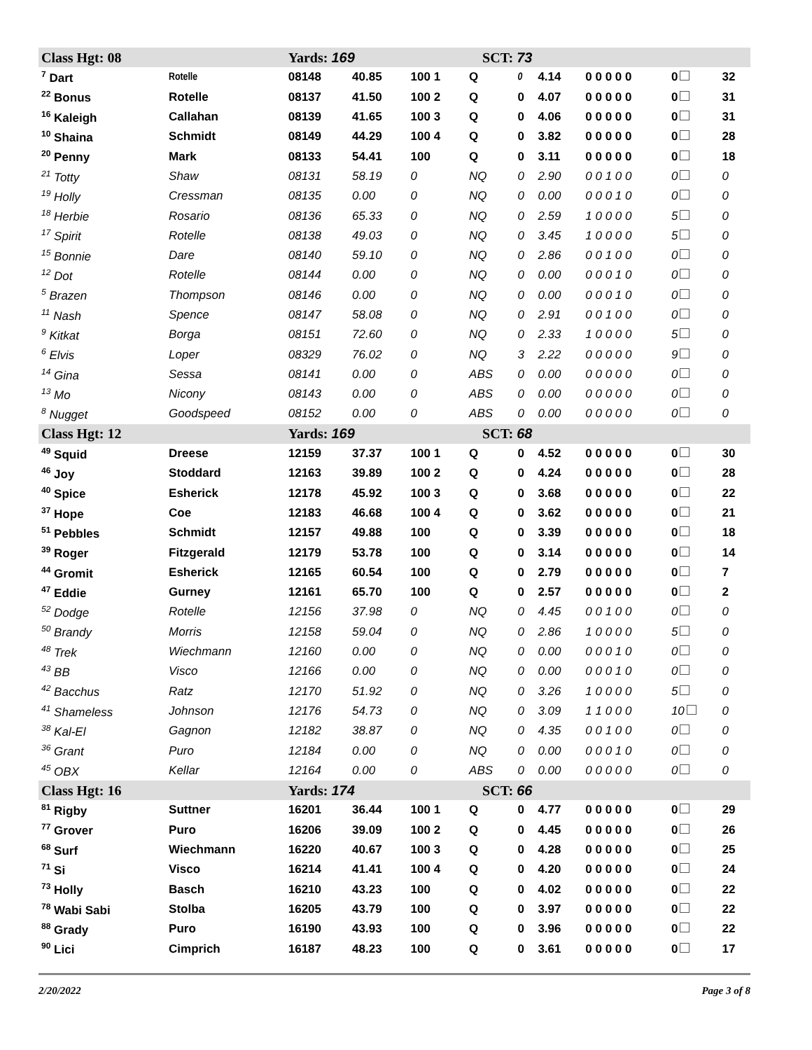| Class Hgt: 08 | | Yards: 169 | | SCT: 73 | | | | | | |
| <sup>7</sup> Dart | Rotelle | 08148 | 40.85 | 100 1 | Q | 0 | 4.14 | 0 0 0 0 0 | 0 | 32 |
| <sup>22</sup> Bonus | Rotelle | 08137 | 41.50 | 100 2 | Q | 0 | 4.07 | 0 0 0 0 0 | 0 | 31 |
| <sup>16</sup> Kaleigh | Callahan | 08139 | 41.65 | 100 3 | Q | 0 | 4.06 | 0 0 0 0 0 | 0 | 31 |
| <sup>10</sup> Shaina | Schmidt | 08149 | 44.29 | 100 4 | Q | 0 | 3.82 | 0 0 0 0 0 | 0 | 28 |
| <sup>20</sup> Penny | Mark | 08133 | 54.41 | 100 | Q | 0 | 3.11 | 0 0 0 0 0 | 0 | 18 |
| <sup>21</sup> Totty | Shaw | 08131 | 58.19 | 0 | NQ | 0 | 2.90 | 0 0 1 0 0 | 0 | 0 |
| <sup>19</sup> Holly | Cressman | 08135 | 0.00 | 0 | NQ | 0 | 0.00 | 0 0 0 1 0 | 0 | 0 |
| <sup>18</sup> Herbie | Rosario | 08136 | 65.33 | 0 | NQ | 0 | 2.59 | 1 0 0 0 0 | 5 | 0 |
| <sup>17</sup> Spirit | Rotelle | 08138 | 49.03 | 0 | NQ | 0 | 3.45 | 1 0 0 0 0 | 5 | 0 |
| <sup>15</sup> Bonnie | Dare | 08140 | 59.10 | 0 | NQ | 0 | 2.86 | 0 0 1 0 0 | 0 | 0 |
| <sup>12</sup> Dot | Rotelle | 08144 | 0.00 | 0 | NQ | 0 | 0.00 | 0 0 0 1 0 | 0 | 0 |
| <sup>5</sup> Brazen | Thompson | 08146 | 0.00 | 0 | NQ | 0 | 0.00 | 0 0 0 1 0 | 0 | 0 |
| <sup>11</sup> Nash | Spence | 08147 | 58.08 | 0 | NQ | 0 | 2.91 | 0 0 1 0 0 | 0 | 0 |
| <sup>9</sup> Kitkat | Borga | 08151 | 72.60 | 0 | NQ | 0 | 2.33 | 1 0 0 0 0 | 5 | 0 |
| <sup>6</sup> Elvis | Loper | 08329 | 76.02 | 0 | NQ | 3 | 2.22 | 0 0 0 0 0 | 9 | 0 |
| <sup>14</sup> Gina | Sessa | 08141 | 0.00 | 0 | ABS | 0 | 0.00 | 0 0 0 0 0 | 0 | 0 |
| <sup>13</sup> Mo | Nicony | 08143 | 0.00 | 0 | ABS | 0 | 0.00 | 0 0 0 0 0 | 0 | 0 |
| <sup>8</sup> Nugget | Goodspeed | 08152 | 0.00 | 0 | ABS | 0 | 0.00 | 0 0 0 0 0 | 0 | 0 |
| Class Hgt: 12 | | Yards: 169 | | SCT: 68 | | | | | | |
| <sup>49</sup> Squid | Dreese | 12159 | 37.37 | 100 1 | Q | 0 | 4.52 | 0 0 0 0 0 | 0 | 30 |
| <sup>46</sup> Joy | Stoddard | 12163 | 39.89 | 100 2 | Q | 0 | 4.24 | 0 0 0 0 0 | 0 | 28 |
| <sup>40</sup> Spice | Esherick | 12178 | 45.92 | 100 3 | Q | 0 | 3.68 | 0 0 0 0 0 | 0 | 22 |
| <sup>37</sup> Hope | Coe | 12183 | 46.68 | 100 4 | Q | 0 | 3.62 | 0 0 0 0 0 | 0 | 21 |
| <sup>51</sup> Pebbles | Schmidt | 12157 | 49.88 | 100 | Q | 0 | 3.39 | 0 0 0 0 0 | 0 | 18 |
| <sup>39</sup> Roger | Fitzgerald | 12179 | 53.78 | 100 | Q | 0 | 3.14 | 0 0 0 0 0 | 0 | 14 |
| <sup>44</sup> Gromit | Esherick | 12165 | 60.54 | 100 | Q | 0 | 2.79 | 0 0 0 0 0 | 0 | 7 |
| <sup>47</sup> Eddie | Gurney | 12161 | 65.70 | 100 | Q | 0 | 2.57 | 0 0 0 0 0 | 0 | 2 |
| <sup>52</sup> Dodge | Rotelle | 12156 | 37.98 | 0 | NQ | 0 | 4.45 | 0 0 1 0 0 | 0 | 0 |
| <sup>50</sup> Brandy | Morris | 12158 | 59.04 | 0 | NQ | 0 | 2.86 | 1 0 0 0 0 | 5 | 0 |
| <sup>48</sup> Trek | Wiechmann | 12160 | 0.00 | 0 | NQ | 0 | 0.00 | 0 0 0 1 0 | 0 | 0 |
| <sup>43</sup> BB | Visco | 12166 | 0.00 | 0 | NQ | 0 | 0.00 | 0 0 0 1 0 | 0 | 0 |
| <sup>42</sup> Bacchus | Ratz | 12170 | 51.92 | 0 | NQ | 0 | 3.26 | 1 0 0 0 0 | 5 | 0 |
| <sup>41</sup> Shameless | Johnson | 12176 | 54.73 | 0 | NQ | 0 | 3.09 | 1 1 0 0 0 | 10 | 0 |
| <sup>38</sup> Kal-El | Gagnon | 12182 | 38.87 | 0 | NQ | 0 | 4.35 | 0 0 1 0 0 | 0 | 0 |
| <sup>36</sup> Grant | Puro | 12184 | 0.00 | 0 | NQ | 0 | 0.00 | 0 0 0 1 0 | 0 | 0 |
| <sup>45</sup> OBX | Kellar | 12164 | 0.00 | 0 | ABS | 0 | 0.00 | 0 0 0 0 0 | 0 | 0 |
| Class Hgt: 16 | | Yards: 174 | | SCT: 66 | | | | | | |
| <sup>81</sup> Rigby | Suttner | 16201 | 36.44 | 100 1 | Q | 0 | 4.77 | 0 0 0 0 0 | 0 | 29 |
| <sup>77</sup> Grover | Puro | 16206 | 39.09 | 100 2 | Q | 0 | 4.45 | 0 0 0 0 0 | 0 | 26 |
| <sup>68</sup> Surf | Wiechmann | 16220 | 40.67 | 100 3 | Q | 0 | 4.28 | 0 0 0 0 0 | 0 | 25 |
| <sup>71</sup> Si | Visco | 16214 | 41.41 | 100 4 | Q | 0 | 4.20 | 0 0 0 0 0 | 0 | 24 |
| <sup>73</sup> Holly | Basch | 16210 | 43.23 | 100 | Q | 0 | 4.02 | 0 0 0 0 0 | 0 | 22 |
| <sup>78</sup> Wabi Sabi | Stolba | 16205 | 43.79 | 100 | Q | 0 | 3.97 | 0 0 0 0 0 | 0 | 22 |
| <sup>88</sup> Grady | Puro | 16190 | 43.93 | 100 | Q | 0 | 3.96 | 0 0 0 0 0 | 0 | 22 |
| <sup>90</sup> Lici | Cimprich | 16187 | 48.23 | 100 | Q | 0 | 3.61 | 0 0 0 0 0 | 0 | 17 |
2/20/2022 Page 3 of 8